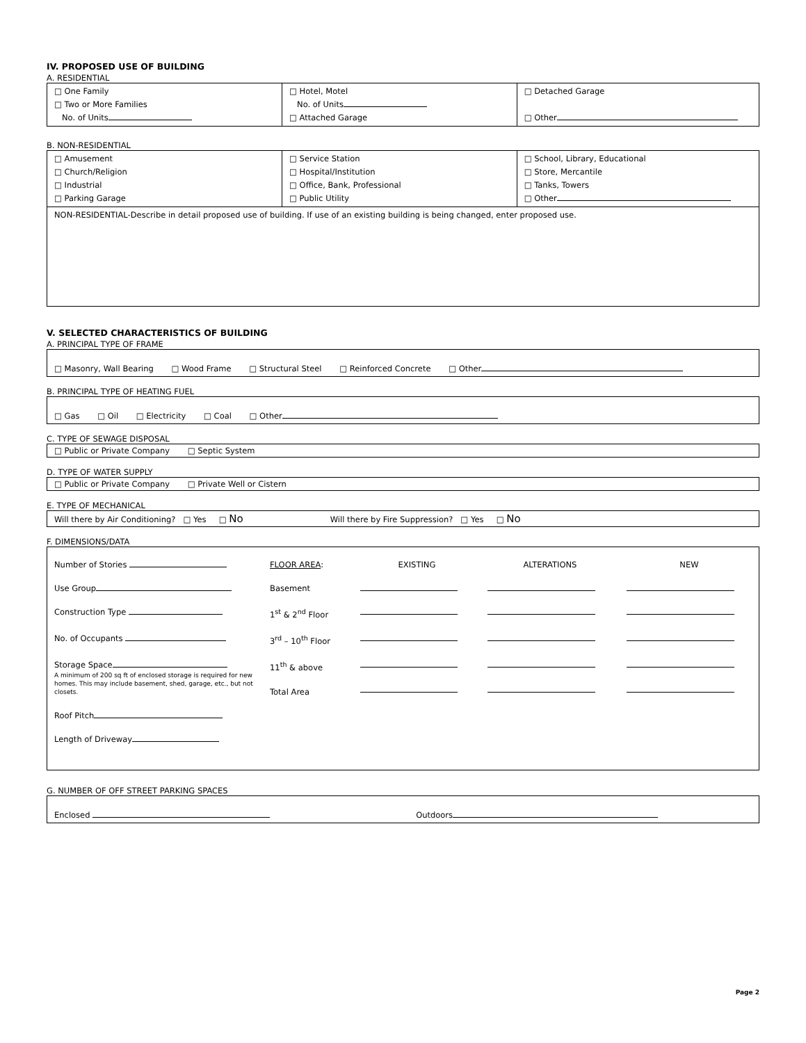IV. PROPOSED USE OF BUILDING
A. RESIDENTIAL
| □ One Family □ Two or More Families No. of Units | □ Hotel, Motel No. of Units □ Attached Garage | □ Detached Garage □ Other |
B. NON-RESIDENTIAL
| □ Amusement □ Church/Religion □ Industrial □ Parking Garage | □ Service Station □ Hospital/Institution □ Office, Bank, Professional □ Public Utility | □ School, Library, Educational □ Store, Mercantile □ Tanks, Towers □ Other |
| NON-RESIDENTIAL-Describe in detail proposed use of building. If use of an existing building is being changed, enter proposed use. | | |
V. SELECTED CHARACTERISTICS OF BUILDING
A. PRINCIPAL TYPE OF FRAME
□ Masonry, Wall Bearing □ Wood Frame □ Structural Steel □ Reinforced Concrete □ Other
B. PRINCIPAL TYPE OF HEATING FUEL
□ Gas □ Oil □ Electricity □ Coal □ Other
C. TYPE OF SEWAGE DISPOSAL
□ Public or Private Company □ Septic System
D. TYPE OF WATER SUPPLY
□ Public or Private Company □ Private Well or Cistern
E. TYPE OF MECHANICAL
Will there by Air Conditioning? □ Yes □ No Will there by Fire Suppression? □ Yes □ No
F. DIMENSIONS/DATA
| Number of Stories | FLOOR AREA : | EXISTING | ALTERATIONS | NEW |
| Use Group | Basement | | | |
| Construction Type | 1<sup>st</sup> & 2<sup>nd</sup> Floor | | | |
| No. of Occupants | 3<sup>rd</sup> – 10<sup>th</sup> Floor | | | |
| Storage Space A minimum of 200 sq ft of enclosed storage is required for new homes. This may include basement, shed, garage, etc., but not closets. | 11<sup>th</sup> & above Total Area | | | |
| Roof Pitch | | | | |
| Length of Driveway | | | | |
G. NUMBER OF OFF STREET PARKING SPACES
Enclosed Outdoors
Page 2